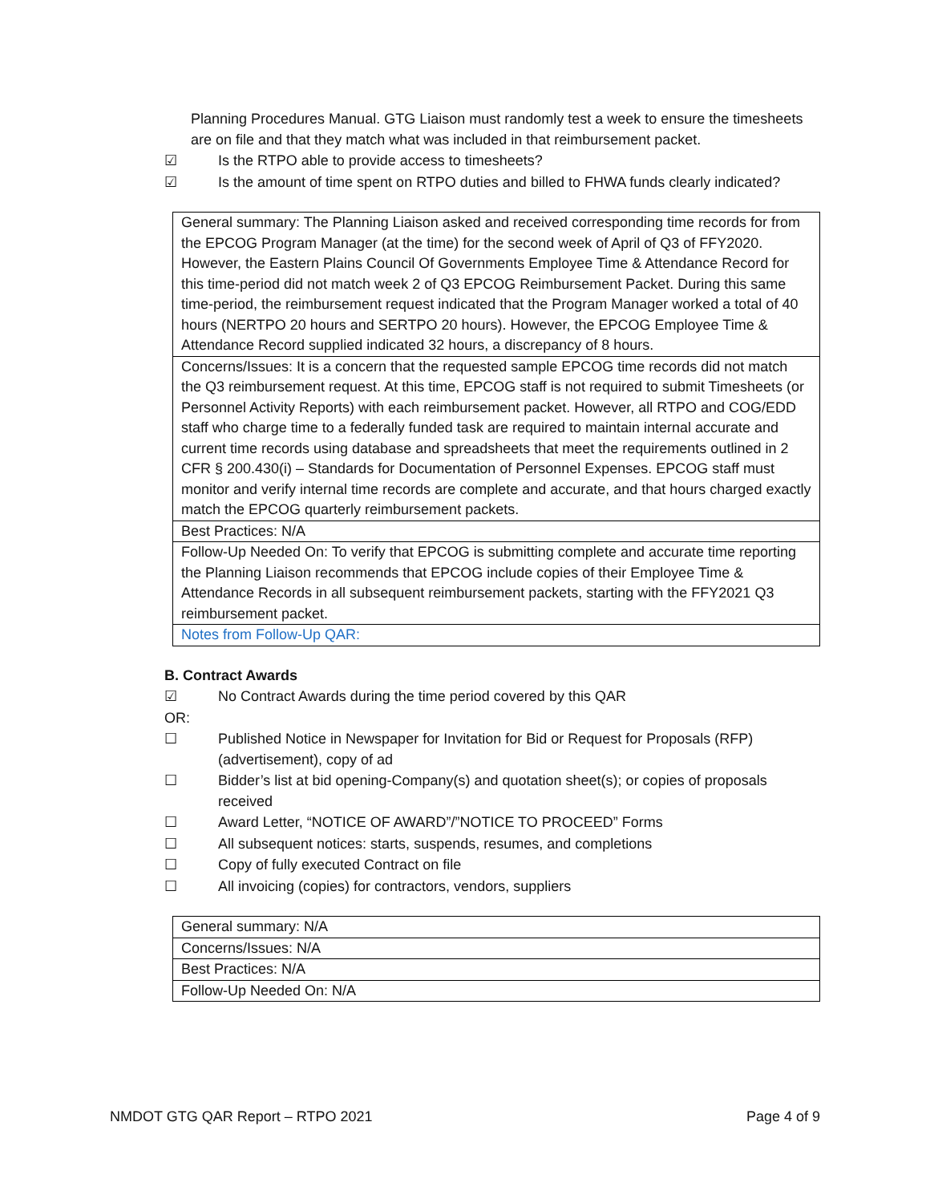Planning Procedures Manual. GTG Liaison must randomly test a week to ensure the timesheets are on file and that they match what was included in that reimbursement packet.
☑ Is the RTPO able to provide access to timesheets?
☑ Is the amount of time spent on RTPO duties and billed to FHWA funds clearly indicated?
| General summary: The Planning Liaison asked and received corresponding time records for from the EPCOG Program Manager (at the time) for the second week of April of Q3 of FFY2020. However, the Eastern Plains Council Of Governments Employee Time & Attendance Record for this time-period did not match week 2 of Q3 EPCOG Reimbursement Packet. During this same time-period, the reimbursement request indicated that the Program Manager worked a total of 40 hours (NERTPO 20 hours and SERTPO 20 hours). However, the EPCOG Employee Time & Attendance Record supplied indicated 32 hours, a discrepancy of 8 hours. |
| Concerns/Issues: It is a concern that the requested sample EPCOG time records did not match the Q3 reimbursement request. At this time, EPCOG staff is not required to submit Timesheets (or Personnel Activity Reports) with each reimbursement packet. However, all RTPO and COG/EDD staff who charge time to a federally funded task are required to maintain internal accurate and current time records using database and spreadsheets that meet the requirements outlined in 2 CFR § 200.430(i) – Standards for Documentation of Personnel Expenses. EPCOG staff must monitor and verify internal time records are complete and accurate, and that hours charged exactly match the EPCOG quarterly reimbursement packets. |
| Best Practices: N/A |
| Follow-Up Needed On: To verify that EPCOG is submitting complete and accurate time reporting the Planning Liaison recommends that EPCOG include copies of their Employee Time & Attendance Records in all subsequent reimbursement packets, starting with the FFY2021 Q3 reimbursement packet. |
| Notes from Follow-Up QAR: |
B. Contract Awards
☑ No Contract Awards during the time period covered by this QAR
OR:
☐ Published Notice in Newspaper for Invitation for Bid or Request for Proposals (RFP) (advertisement), copy of ad
☐ Bidder’s list at bid opening-Company(s) and quotation sheet(s); or copies of proposals received
☐ Award Letter, “NOTICE OF AWARD”/”NOTICE TO PROCEED” Forms
☐ All subsequent notices: starts, suspends, resumes, and completions
☐ Copy of fully executed Contract on file
☐ All invoicing (copies) for contractors, vendors, suppliers
| General summary: N/A |
| Concerns/Issues: N/A |
| Best Practices: N/A |
| Follow-Up Needed On: N/A |
NMDOT GTG QAR Report – RTPO 2021 Page 4 of 9